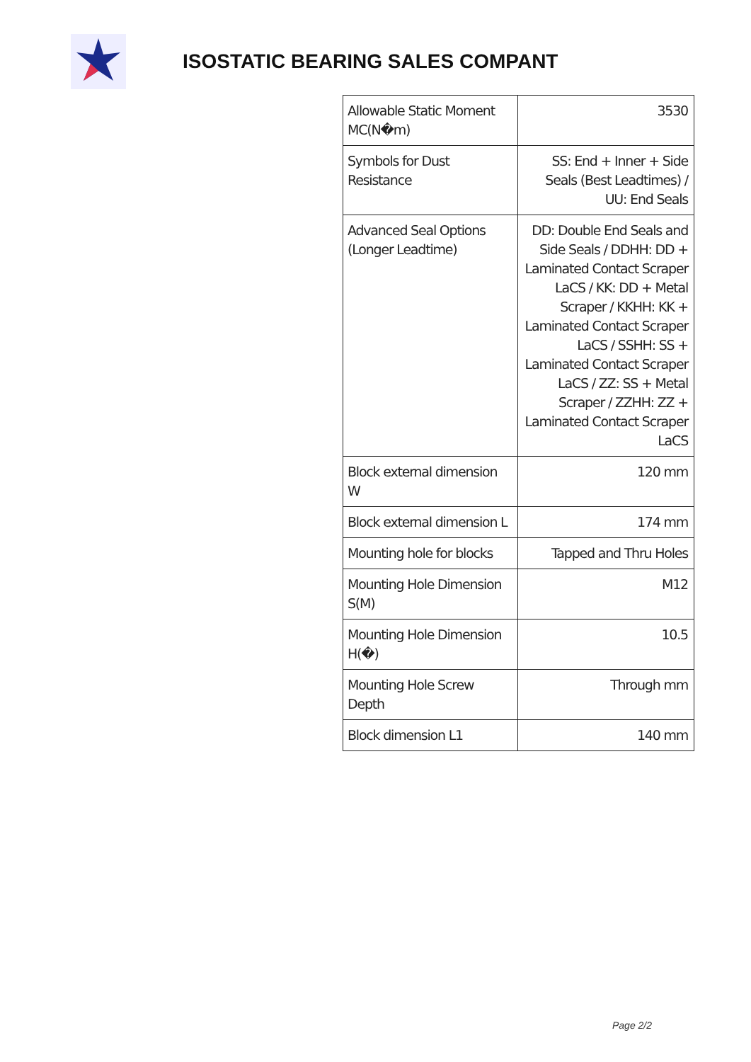ISOSTATIC BEARING SALES COMPANT
| Allowable Static Moment MC(N�m) | 3530 |
| Symbols for Dust Resistance | SS: End + Inner + Side Seals (Best Leadtimes) / UU: End Seals |
| Advanced Seal Options (Longer Leadtime) | DD: Double End Seals and Side Seals / DDHH: DD + Laminated Contact Scraper LaCS / KK: DD + Metal Scraper / KKHH: KK + Laminated Contact Scraper LaCS / SSHH: SS + Laminated Contact Scraper LaCS / ZZ: SS + Metal Scraper / ZZHH: ZZ + Laminated Contact Scraper LaCS |
| Block external dimension W | 120 mm |
| Block external dimension L | 174 mm |
| Mounting hole for blocks | Tapped and Thru Holes |
| Mounting Hole Dimension S(M) | M12 |
| Mounting Hole Dimension H(�) | 10.5 |
| Mounting Hole Screw Depth | Through mm |
| Block dimension L1 | 140 mm |
Page 2/2